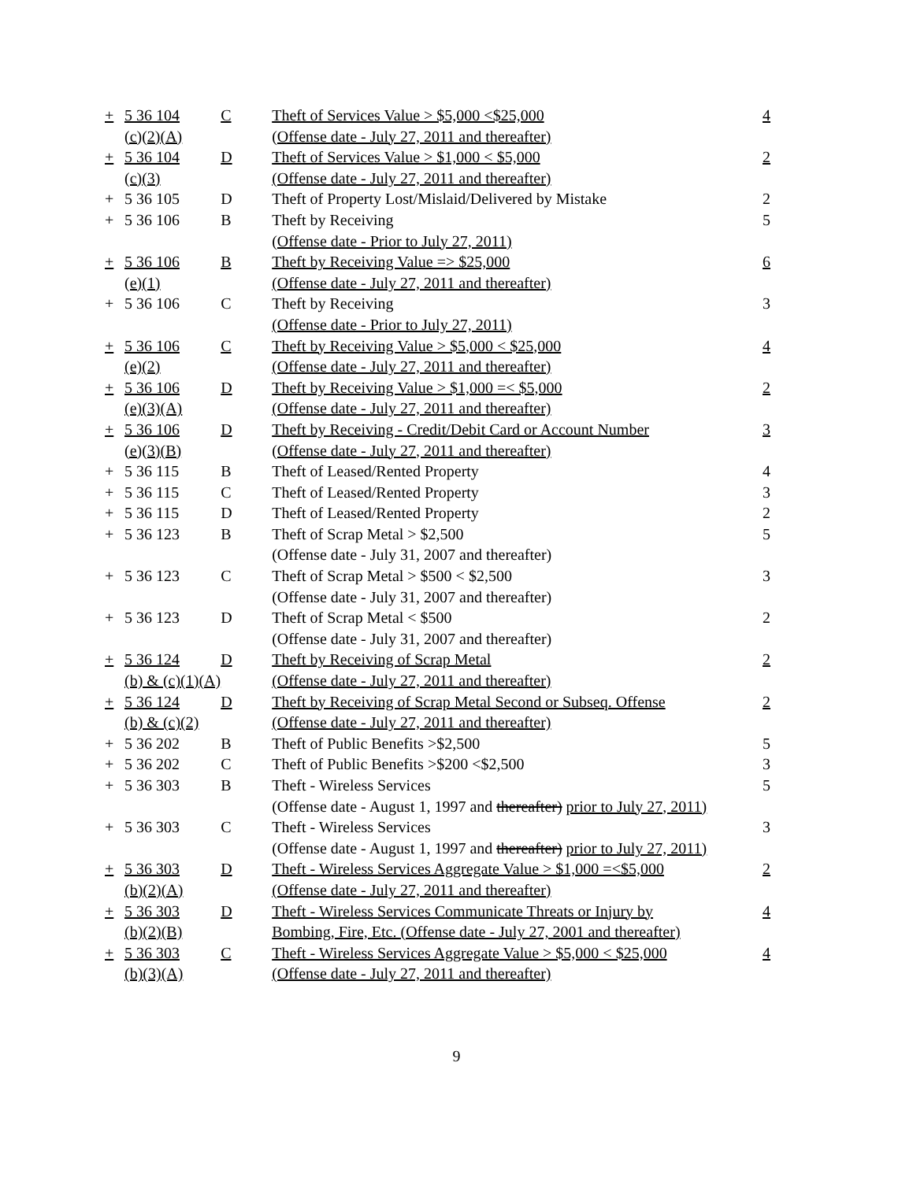| + | 5 36 104 | C | Theft of Services Value > $5,000 <$25,000 | 4 |
| | (c)(2)(A) | | (Offense date - July 27, 2011 and thereafter) | |
| + | 5 36 104 | D | Theft of Services Value > $1,000 < $5,000 | 2 |
| | (c)(3) | | (Offense date - July 27, 2011 and thereafter) | |
| + | 5 36 105 | D | Theft of Property Lost/Mislaid/Delivered by Mistake | 2 |
| + | 5 36 106 | B | Theft by Receiving | 5 |
| | | | (Offense date - Prior to July 27, 2011) | |
| + | 5 36 106 | B | Theft by Receiving Value => $25,000 | 6 |
| | (e)(1) | | (Offense date - July 27, 2011 and thereafter) | |
| + | 5 36 106 | C | Theft by Receiving | 3 |
| | | | (Offense date - Prior to July 27, 2011) | |
| + | 5 36 106 | C | Theft by Receiving Value > $5,000 < $25,000 | 4 |
| | (e)(2) | | (Offense date - July 27, 2011 and thereafter) | |
| + | 5 36 106 | D | Theft by Receiving Value > $1,000 =< $5,000 | 2 |
| | (e)(3)(A) | | (Offense date - July 27, 2011 and thereafter) | |
| + | 5 36 106 | D | Theft by Receiving - Credit/Debit Card or Account Number | 3 |
| | (e)(3)(B) | | (Offense date - July 27, 2011 and thereafter) | |
| + | 5 36 115 | B | Theft of Leased/Rented Property | 4 |
| + | 5 36 115 | C | Theft of Leased/Rented Property | 3 |
| + | 5 36 115 | D | Theft of Leased/Rented Property | 2 |
| + | 5 36 123 | B | Theft of Scrap Metal > $2,500 | 5 |
| | | | (Offense date - July 31, 2007 and thereafter) | |
| + | 5 36 123 | C | Theft of Scrap Metal > $500 < $2,500 | 3 |
| | | | (Offense date - July 31, 2007 and thereafter) | |
| + | 5 36 123 | D | Theft of Scrap Metal < $500 | 2 |
| | | | (Offense date - July 31, 2007 and thereafter) | |
| + | 5 36 124 | D | Theft by Receiving of Scrap Metal | 2 |
| | (b) & (c)(1)(A) | | (Offense date - July 27, 2011 and thereafter) | |
| + | 5 36 124 | D | Theft by Receiving of Scrap Metal Second or Subseq. Offense | 2 |
| | (b) & (c)(2) | | (Offense date - July 27, 2011 and thereafter) | |
| + | 5 36 202 | B | Theft of Public Benefits >$2,500 | 5 |
| + | 5 36 202 | C | Theft of Public Benefits >$200 <$2,500 | 3 |
| + | 5 36 303 | B | Theft - Wireless Services | 5 |
| | | | (Offense date - August 1, 1997 and thereafter) prior to July 27, 2011) | |
| + | 5 36 303 | C | Theft - Wireless Services | 3 |
| | | | (Offense date - August 1, 1997 and thereafter) prior to July 27, 2011) | |
| + | 5 36 303 | D | Theft - Wireless Services Aggregate Value > $1,000 =<$5,000 | 2 |
| | (b)(2)(A) | | (Offense date - July 27, 2011 and thereafter) | |
| + | 5 36 303 | D | Theft - Wireless Services Communicate Threats or Injury by | 4 |
| | (b)(2)(B) | | Bombing, Fire, Etc. (Offense date - July 27, 2001 and thereafter) | |
| + | 5 36 303 | C | Theft - Wireless Services Aggregate Value > $5,000 < $25,000 | 4 |
| | (b)(3)(A) | | (Offense date - July 27, 2011 and thereafter) | |
9